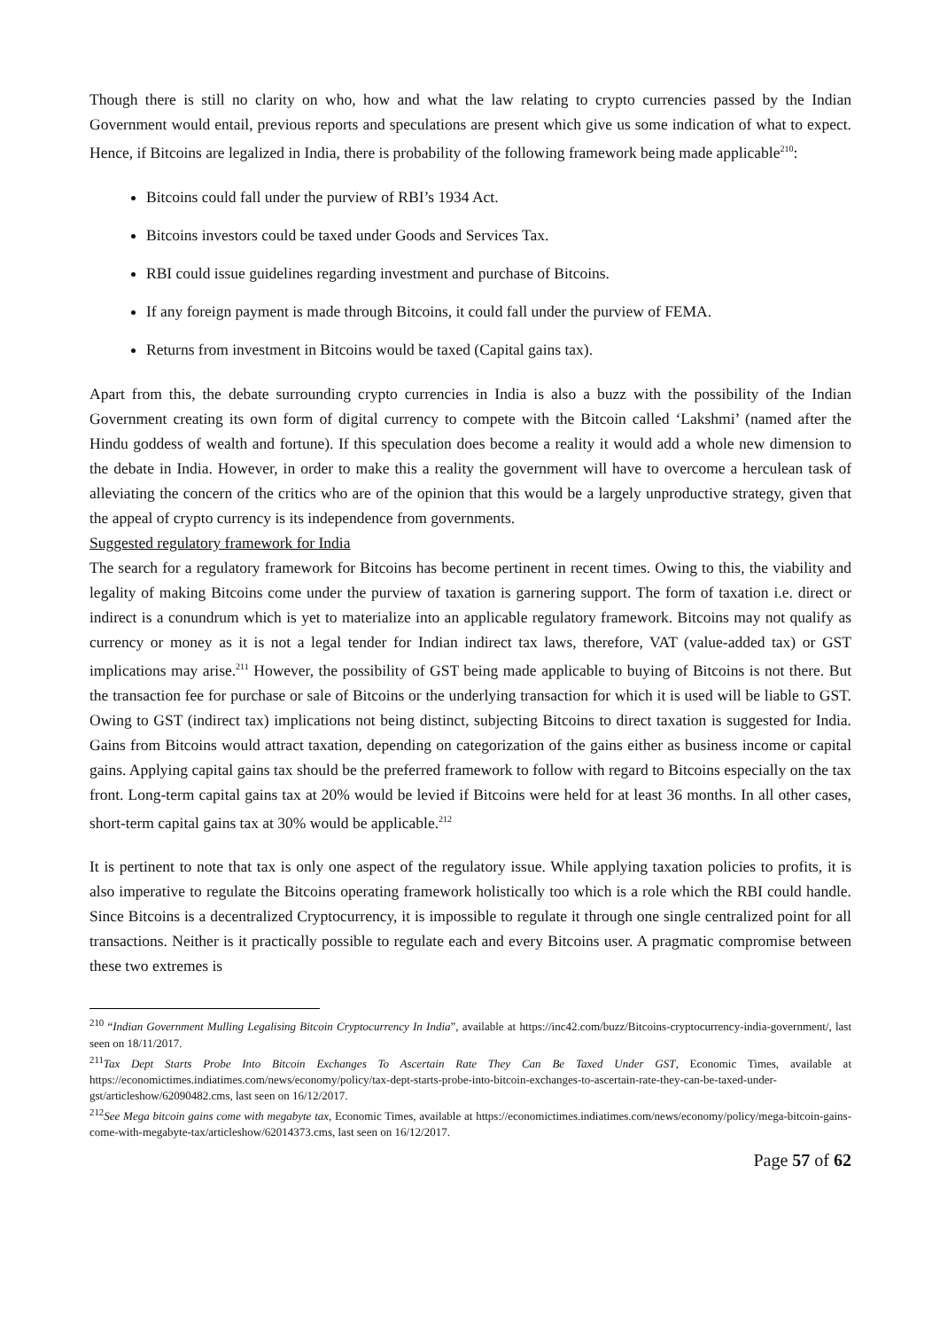Though there is still no clarity on who, how and what the law relating to crypto currencies passed by the Indian Government would entail, previous reports and speculations are present which give us some indication of what to expect. Hence, if Bitcoins are legalized in India, there is probability of the following framework being made applicable<sup>210</sup>:
Bitcoins could fall under the purview of RBI’s 1934 Act.
Bitcoins investors could be taxed under Goods and Services Tax.
RBI could issue guidelines regarding investment and purchase of Bitcoins.
If any foreign payment is made through Bitcoins, it could fall under the purview of FEMA.
Returns from investment in Bitcoins would be taxed (Capital gains tax).
Apart from this, the debate surrounding crypto currencies in India is also a buzz with the possibility of the Indian Government creating its own form of digital currency to compete with the Bitcoin called ‘Lakshmi’ (named after the Hindu goddess of wealth and fortune). If this speculation does become a reality it would add a whole new dimension to the debate in India. However, in order to make this a reality the government will have to overcome a herculean task of alleviating the concern of the critics who are of the opinion that this would be a largely unproductive strategy, given that the appeal of crypto currency is its independence from governments.
Suggested regulatory framework for India
The search for a regulatory framework for Bitcoins has become pertinent in recent times. Owing to this, the viability and legality of making Bitcoins come under the purview of taxation is garnering support. The form of taxation i.e. direct or indirect is a conundrum which is yet to materialize into an applicable regulatory framework. Bitcoins may not qualify as currency or money as it is not a legal tender for Indian indirect tax laws, therefore, VAT (value-added tax) or GST implications may arise.<sup>211</sup> However, the possibility of GST being made applicable to buying of Bitcoins is not there. But the transaction fee for purchase or sale of Bitcoins or the underlying transaction for which it is used will be liable to GST. Owing to GST (indirect tax) implications not being distinct, subjecting Bitcoins to direct taxation is suggested for India. Gains from Bitcoins would attract taxation, depending on categorization of the gains either as business income or capital gains. Applying capital gains tax should be the preferred framework to follow with regard to Bitcoins especially on the tax front. Long-term capital gains tax at 20% would be levied if Bitcoins were held for at least 36 months. In all other cases, short-term capital gains tax at 30% would be applicable.<sup>212</sup>
It is pertinent to note that tax is only one aspect of the regulatory issue. While applying taxation policies to profits, it is also imperative to regulate the Bitcoins operating framework holistically too which is a role which the RBI could handle. Since Bitcoins is a decentralized Cryptocurrency, it is impossible to regulate it through one single centralized point for all transactions. Neither is it practically possible to regulate each and every Bitcoins user. A pragmatic compromise between these two extremes is
<sup>210</sup> “Indian Government Mulling Legalising Bitcoin Cryptocurrency In India”, available at https://inc42.com/buzz/Bitcoins-cryptocurrency-india-government/, last seen on 18/11/2017.
<sup>211</sup> Tax Dept Starts Probe Into Bitcoin Exchanges To Ascertain Rate They Can Be Taxed Under GST, Economic Times, available at https://economictimes.indiatimes.com/news/economy/policy/tax-dept-starts-probe-into-bitcoin-exchanges-to-ascertain-rate-they-can-be-taxed-under-gst/articleshow/62090482.cms, last seen on 16/12/2017.
<sup>212</sup> See Mega bitcoin gains come with megabyte tax, Economic Times, available at https://economictimes.indiatimes.com/news/economy/policy/mega-bitcoin-gains-come-with-megabyte-tax/articleshow/62014373.cms, last seen on 16/12/2017.
Page 57 of 62